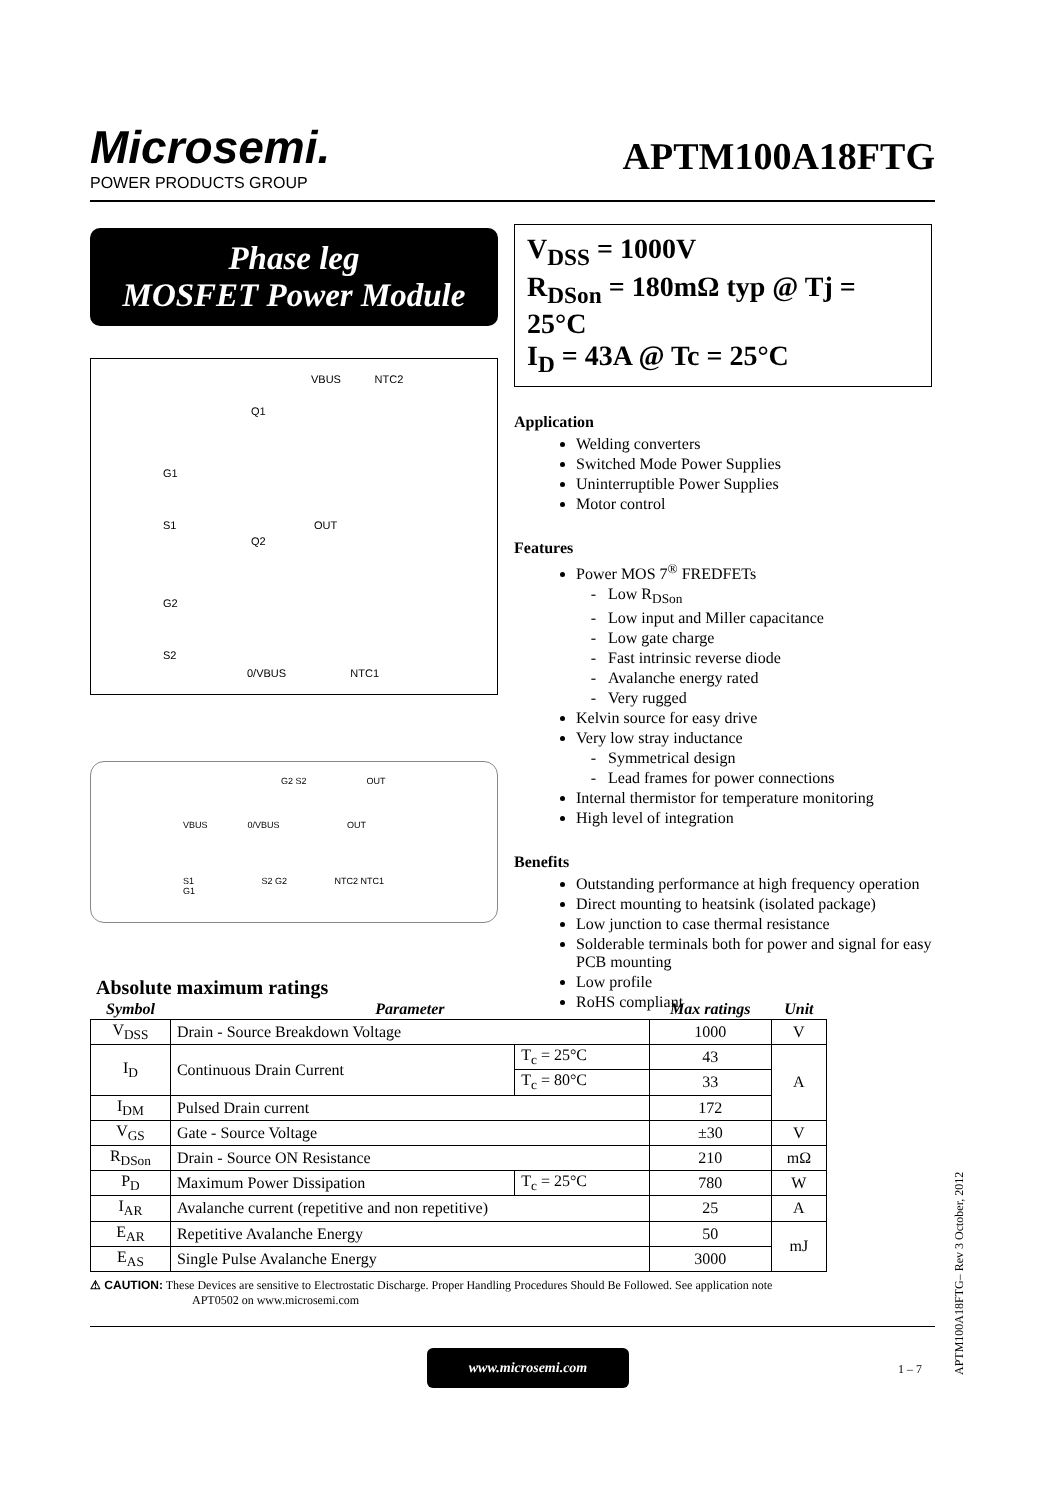Microsemi.
POWER PRODUCTS GROUP
APTM100A18FTG
Phase leg
MOSFET Power Module
VBUS NTC2
Q1
G1
S1 OUT
Q2
G2
S2
0/VBUS NTC1
G2 S2 OUT
VBUS 0/VBUS OUT
S1 S2 G2 NTC2 NTC1
G1
V<sub>DSS</sub> = 1000V
R<sub>DSon</sub> = 180mΩ typ @ Tj = 25°C
I<sub>D</sub> = 43A @ Tc = 25°C
Application
Welding converters
Switched Mode Power Supplies
Uninterruptible Power Supplies
Motor control
Features
Power MOS 7<sup>®</sup> FREDFETs
Low R<sub>DSon</sub>
Low input and Miller capacitance
Low gate charge
Fast intrinsic reverse diode
Avalanche energy rated
Very rugged
Kelvin source for easy drive
Very low stray inductance
Symmetrical design
Lead frames for power connections
Internal thermistor for temperature monitoring
High level of integration
Benefits
Outstanding performance at high frequency operation
Direct mounting to heatsink (isolated package)
Low junction to case thermal resistance
Solderable terminals both for power and signal for easy PCB mounting
Low profile
RoHS compliant
Absolute maximum ratings
| Symbol | Parameter | | Max ratings | Unit |
| --- | --- | --- | --- | --- |
| V<sub>DSS</sub> | Drain - Source Breakdown Voltage | | 1000 | V |
| I<sub>D</sub> | Continuous Drain Current | T<sub>c</sub> = 25°C | 43 | A |
| | | T<sub>c</sub> = 80°C | 33 | |
| I<sub>DM</sub> | Pulsed Drain current | | 172 | |
| V<sub>GS</sub> | Gate - Source Voltage | | ±30 | V |
| R<sub>DSon</sub> | Drain - Source ON Resistance | | 210 | mΩ |
| P<sub>D</sub> | Maximum Power Dissipation | T<sub>c</sub> = 25°C | 780 | W |
| I<sub>AR</sub> | Avalanche current (repetitive and non repetitive) | | 25 | A |
| E<sub>AR</sub> | Repetitive Avalanche Energy | | 50 | mJ |
| E<sub>AS</sub> | Single Pulse Avalanche Energy | | 3000 | |
⚠ CAUTION: These Devices are sensitive to Electrostatic Discharge. Proper Handling Procedures Should Be Followed. See application note
APT0502 on www.microsemi.com
www.microsemi.com
1 – 7
APTM100A18FTG– Rev 3 October, 2012